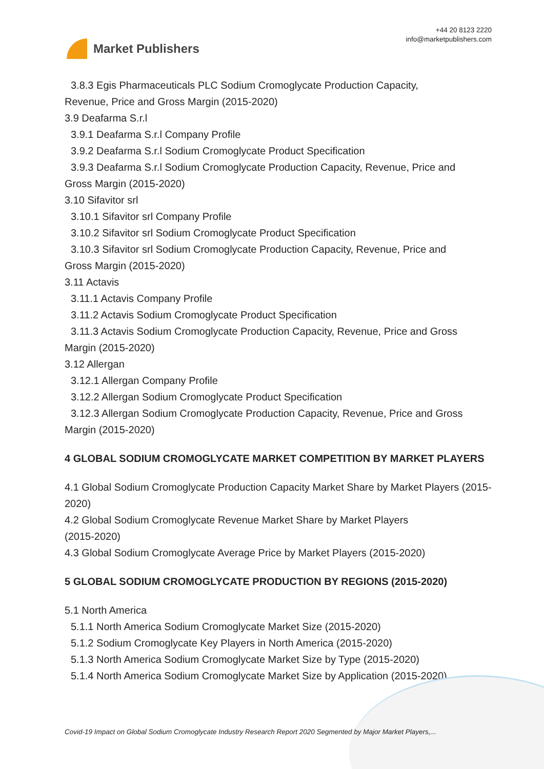Market Publishers
+44 20 8123 2220
info@marketpublishers.com
3.8.3 Egis Pharmaceuticals PLC Sodium Cromoglycate Production Capacity,
Revenue, Price and Gross Margin (2015-2020)
3.9 Deafarma S.r.l
3.9.1 Deafarma S.r.l Company Profile
3.9.2 Deafarma S.r.l Sodium Cromoglycate Product Specification
3.9.3 Deafarma S.r.l Sodium Cromoglycate Production Capacity, Revenue, Price and
Gross Margin (2015-2020)
3.10 Sifavitor srl
3.10.1 Sifavitor srl Company Profile
3.10.2 Sifavitor srl Sodium Cromoglycate Product Specification
3.10.3 Sifavitor srl Sodium Cromoglycate Production Capacity, Revenue, Price and
Gross Margin (2015-2020)
3.11 Actavis
3.11.1 Actavis Company Profile
3.11.2 Actavis Sodium Cromoglycate Product Specification
3.11.3 Actavis Sodium Cromoglycate Production Capacity, Revenue, Price and Gross
Margin (2015-2020)
3.12 Allergan
3.12.1 Allergan Company Profile
3.12.2 Allergan Sodium Cromoglycate Product Specification
3.12.3 Allergan Sodium Cromoglycate Production Capacity, Revenue, Price and Gross
Margin (2015-2020)
4 GLOBAL SODIUM CROMOGLYCATE MARKET COMPETITION BY MARKET PLAYERS
4.1 Global Sodium Cromoglycate Production Capacity Market Share by Market Players (2015-2020)
4.2 Global Sodium Cromoglycate Revenue Market Share by Market Players
(2015-2020)
4.3 Global Sodium Cromoglycate Average Price by Market Players (2015-2020)
5 GLOBAL SODIUM CROMOGLYCATE PRODUCTION BY REGIONS (2015-2020)
5.1 North America
5.1.1 North America Sodium Cromoglycate Market Size (2015-2020)
5.1.2 Sodium Cromoglycate Key Players in North America (2015-2020)
5.1.3 North America Sodium Cromoglycate Market Size by Type (2015-2020)
5.1.4 North America Sodium Cromoglycate Market Size by Application (2015-2020)
Covid-19 Impact on Global Sodium Cromoglycate Industry Research Report 2020 Segmented by Major Market Players,...